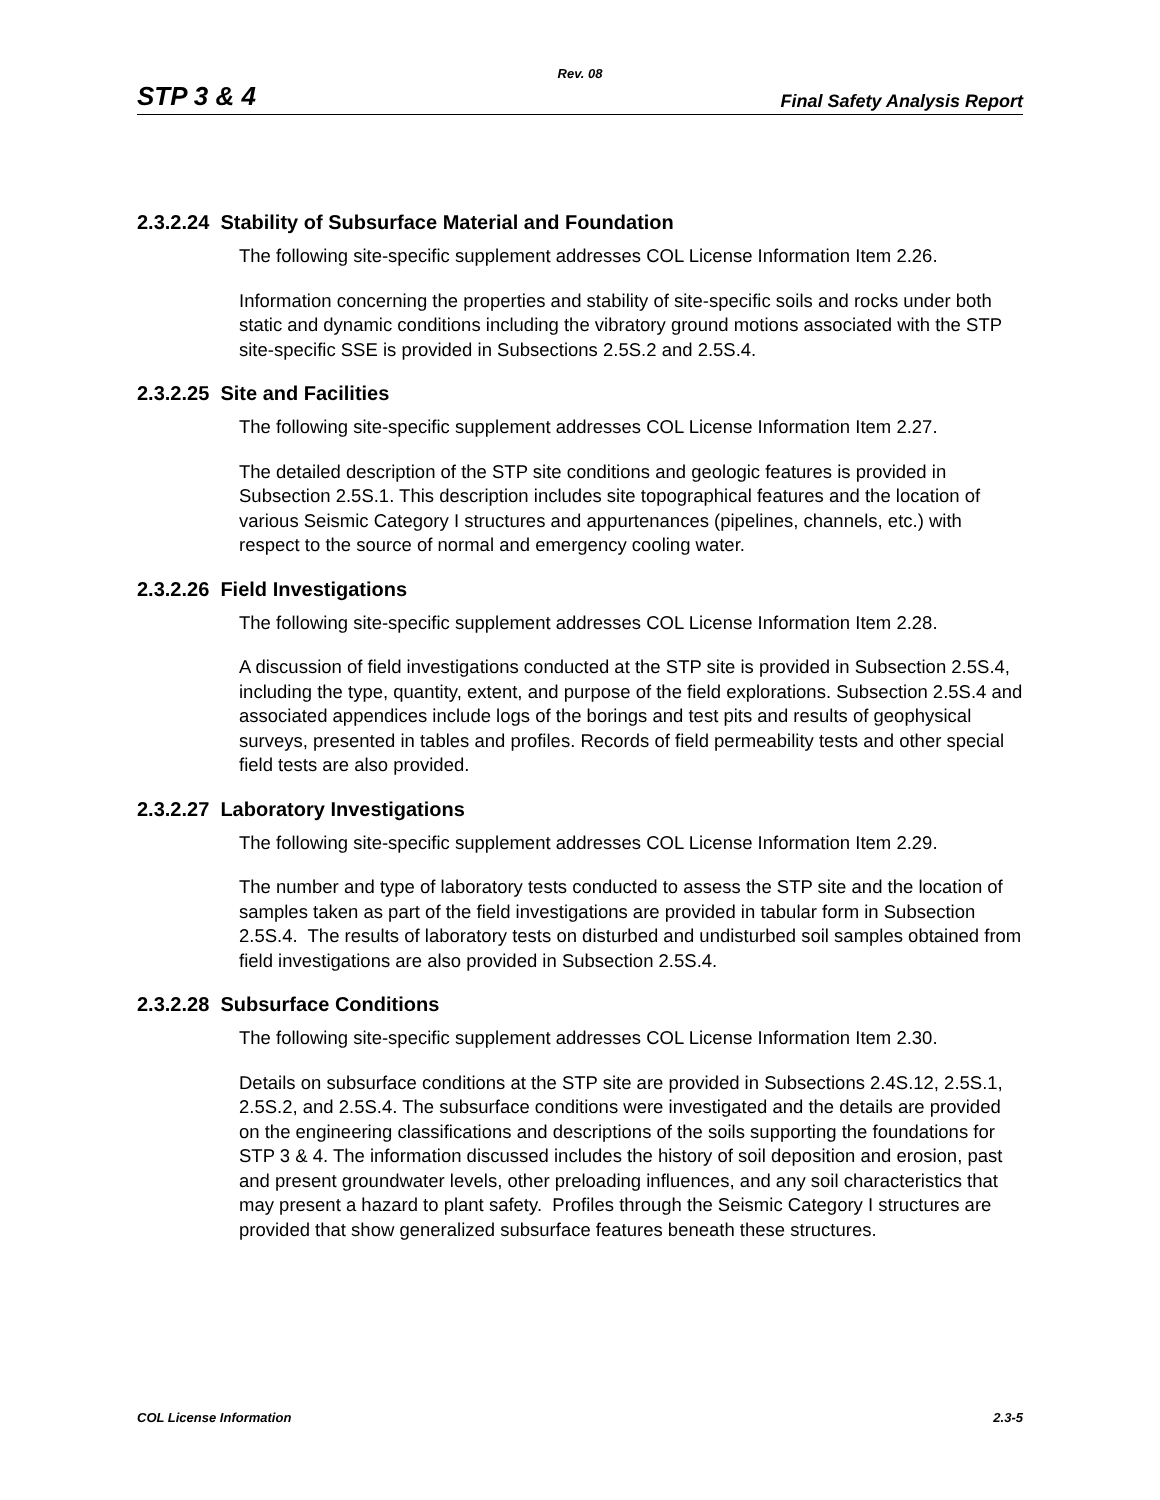Rev. 08
STP 3 & 4 Final Safety Analysis Report
2.3.2.24 Stability of Subsurface Material and Foundation
The following site-specific supplement addresses COL License Information Item 2.26.
Information concerning the properties and stability of site-specific soils and rocks under both static and dynamic conditions including the vibratory ground motions associated with the STP site-specific SSE is provided in Subsections 2.5S.2 and 2.5S.4.
2.3.2.25 Site and Facilities
The following site-specific supplement addresses COL License Information Item 2.27.
The detailed description of the STP site conditions and geologic features is provided in Subsection 2.5S.1. This description includes site topographical features and the location of various Seismic Category I structures and appurtenances (pipelines, channels, etc.) with respect to the source of normal and emergency cooling water.
2.3.2.26 Field Investigations
The following site-specific supplement addresses COL License Information Item 2.28.
A discussion of field investigations conducted at the STP site is provided in Subsection 2.5S.4, including the type, quantity, extent, and purpose of the field explorations. Subsection 2.5S.4 and associated appendices include logs of the borings and test pits and results of geophysical surveys, presented in tables and profiles. Records of field permeability tests and other special field tests are also provided.
2.3.2.27 Laboratory Investigations
The following site-specific supplement addresses COL License Information Item 2.29.
The number and type of laboratory tests conducted to assess the STP site and the location of samples taken as part of the field investigations are provided in tabular form in Subsection 2.5S.4. The results of laboratory tests on disturbed and undisturbed soil samples obtained from field investigations are also provided in Subsection 2.5S.4.
2.3.2.28 Subsurface Conditions
The following site-specific supplement addresses COL License Information Item 2.30.
Details on subsurface conditions at the STP site are provided in Subsections 2.4S.12, 2.5S.1, 2.5S.2, and 2.5S.4. The subsurface conditions were investigated and the details are provided on the engineering classifications and descriptions of the soils supporting the foundations for STP 3 & 4. The information discussed includes the history of soil deposition and erosion, past and present groundwater levels, other preloading influences, and any soil characteristics that may present a hazard to plant safety. Profiles through the Seismic Category I structures are provided that show generalized subsurface features beneath these structures.
COL License Information 2.3-5